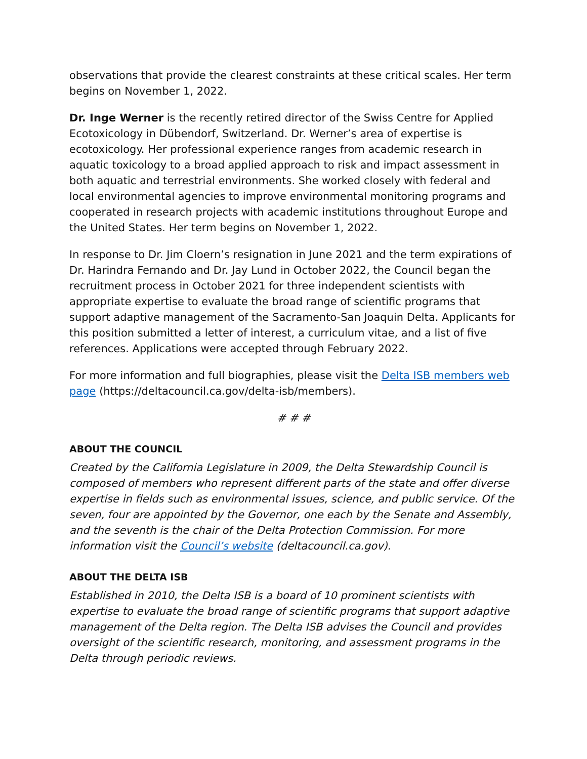observations that provide the clearest constraints at these critical scales. Her term begins on November 1, 2022.
Dr. Inge Werner is the recently retired director of the Swiss Centre for Applied Ecotoxicology in Dübendorf, Switzerland. Dr. Werner’s area of expertise is ecotoxicology. Her professional experience ranges from academic research in aquatic toxicology to a broad applied approach to risk and impact assessment in both aquatic and terrestrial environments. She worked closely with federal and local environmental agencies to improve environmental monitoring programs and cooperated in research projects with academic institutions throughout Europe and the United States. Her term begins on November 1, 2022.
In response to Dr. Jim Cloern’s resignation in June 2021 and the term expirations of Dr. Harindra Fernando and Dr. Jay Lund in October 2022, the Council began the recruitment process in October 2021 for three independent scientists with appropriate expertise to evaluate the broad range of scientific programs that support adaptive management of the Sacramento-San Joaquin Delta. Applicants for this position submitted a letter of interest, a curriculum vitae, and a list of five references. Applications were accepted through February 2022.
For more information and full biographies, please visit the Delta ISB members web page (https://deltacouncil.ca.gov/delta-isb/members).
# # #
ABOUT THE COUNCIL
Created by the California Legislature in 2009, the Delta Stewardship Council is composed of members who represent different parts of the state and offer diverse expertise in fields such as environmental issues, science, and public service. Of the seven, four are appointed by the Governor, one each by the Senate and Assembly, and the seventh is the chair of the Delta Protection Commission. For more information visit the Council’s website (deltacouncil.ca.gov).
ABOUT THE DELTA ISB
Established in 2010, the Delta ISB is a board of 10 prominent scientists with expertise to evaluate the broad range of scientific programs that support adaptive management of the Delta region. The Delta ISB advises the Council and provides oversight of the scientific research, monitoring, and assessment programs in the Delta through periodic reviews.